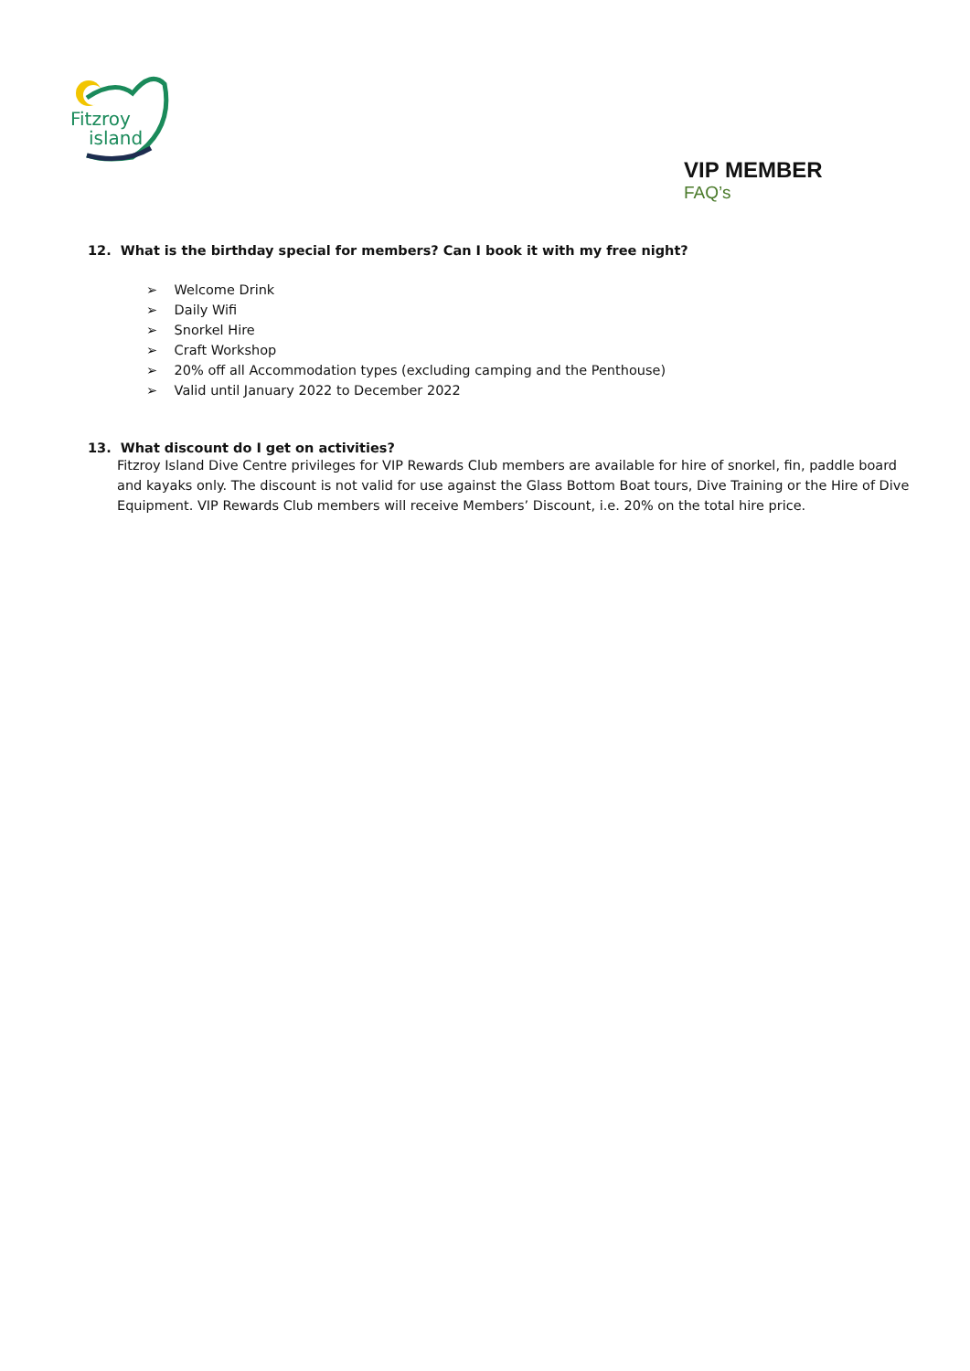Fitzroy
island
VIP MEMBER
FAQ’s
12. What is the birthday special for members? Can I book it with my free night?
➢ Welcome Drink
➢ Daily Wifi
➢ Snorkel Hire
➢ Craft Workshop
➢ 20% off all Accommodation types (excluding camping and the Penthouse)
➢ Valid until January 2022 to December 2022
13. What discount do I get on activities?
Fitzroy Island Dive Centre privileges for VIP Rewards Club members are available for hire of snorkel, fin, paddle board and kayaks only. The discount is not valid for use against the Glass Bottom Boat tours, Dive Training or the Hire of Dive Equipment. VIP Rewards Club members will receive Members’ Discount, i.e. 20% on the total hire price.